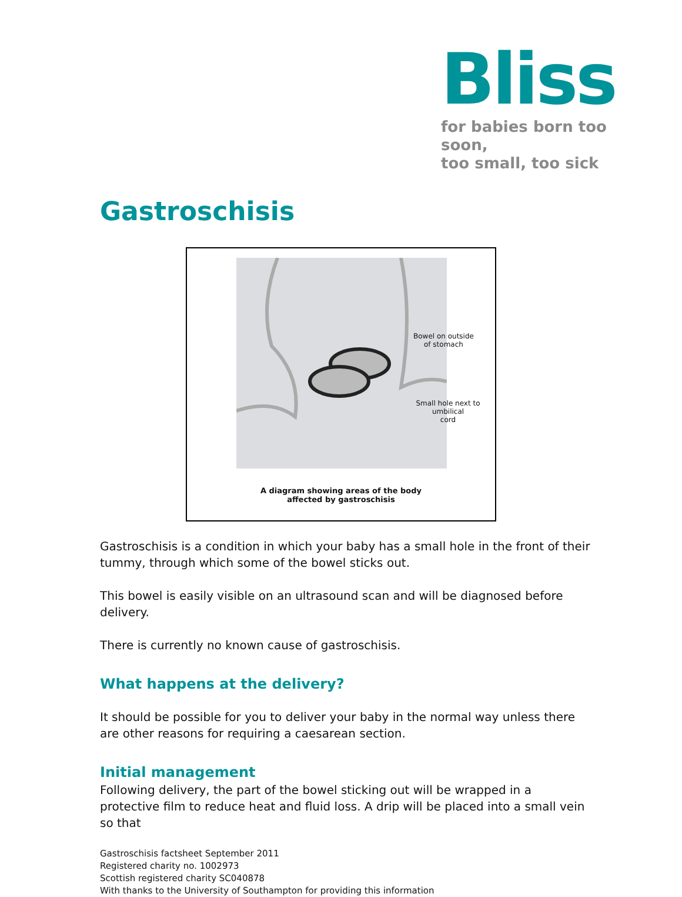Bliss
for babies born too soon,
too small, too sick
Gastroschisis
Bowel on outside
of stomach
Small hole next to umbilical
cord
A diagram showing areas of the body
affected by gastroschisis
Gastroschisis is a condition in which your baby has a small hole in the front of their tummy, through which some of the bowel sticks out.
This bowel is easily visible on an ultrasound scan and will be diagnosed before delivery.
There is currently no known cause of gastroschisis.
What happens at the delivery?
It should be possible for you to deliver your baby in the normal way unless there are other reasons for requiring a caesarean section.
Initial management
Following delivery, the part of the bowel sticking out will be wrapped in a protective film to reduce heat and fluid loss. A drip will be placed into a small vein so that
Gastroschisis factsheet September 2011
Registered charity no. 1002973
Scottish registered charity SC040878
With thanks to the University of Southampton for providing this information